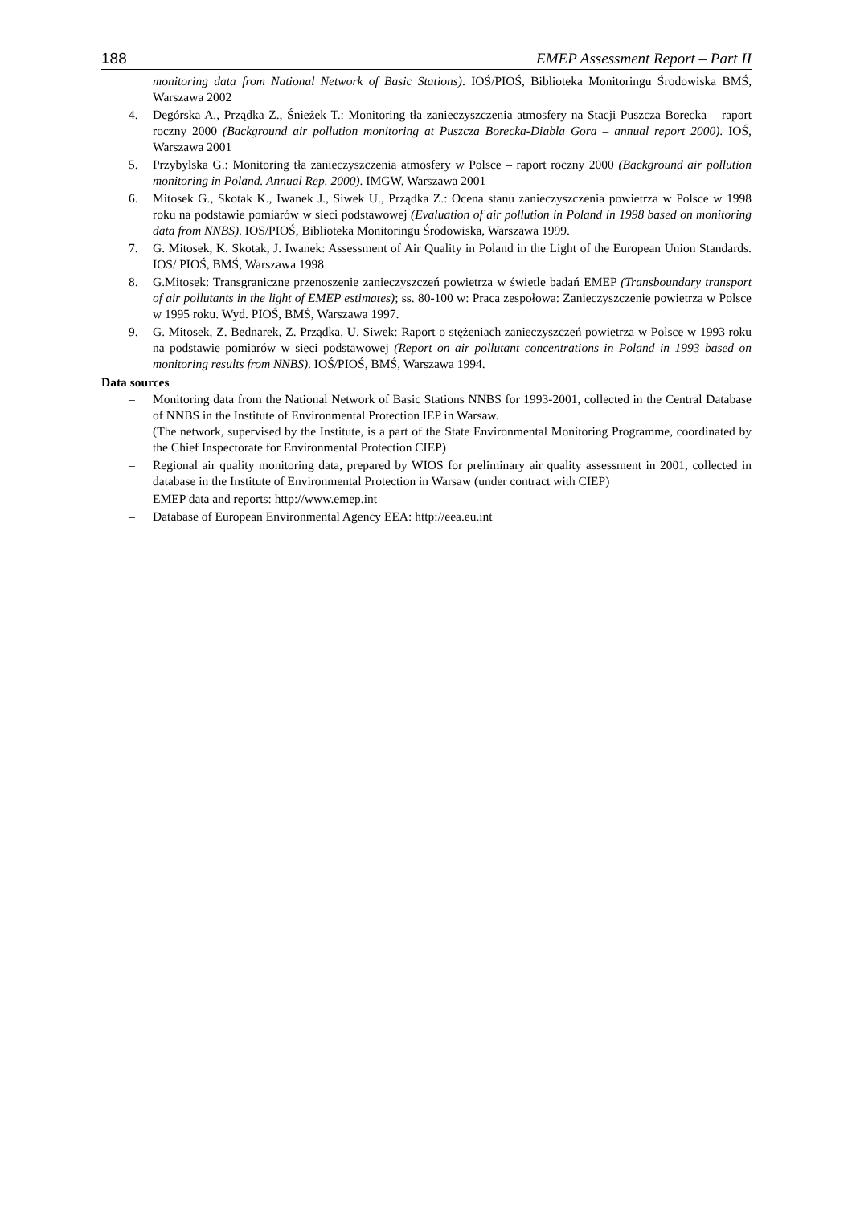188 EMEP Assessment Report – Part II
monitoring data from National Network of Basic Stations). IOŚ/PIOŚ, Biblioteka Monitoringu Środowiska BMŚ, Warszawa 2002
4. Degórska A., Prządka Z., Śnieżek T.: Monitoring tła zanieczyszczenia atmosfery na Stacji Puszcza Borecka – raport roczny 2000 (Background air pollution monitoring at Puszcza Borecka-Diabla Gora – annual report 2000). IOŚ, Warszawa 2001
5. Przybylska G.: Monitoring tła zanieczyszczenia atmosfery w Polsce – raport roczny 2000 (Background air pollution monitoring in Poland. Annual Rep. 2000). IMGW, Warszawa 2001
6. Mitosek G., Skotak K., Iwanek J., Siwek U., Prządka Z.: Ocena stanu zanieczyszczenia powietrza w Polsce w 1998 roku na podstawie pomiarów w sieci podstawowej (Evaluation of air pollution in Poland in 1998 based on monitoring data from NNBS). IOS/PIOŚ, Biblioteka Monitoringu Środowiska, Warszawa 1999.
7. G. Mitosek, K. Skotak, J. Iwanek: Assessment of Air Quality in Poland in the Light of the European Union Standards. IOS/ PIOŚ, BMŚ, Warszawa 1998
8. G.Mitosek: Transgraniczne przenoszenie zanieczyszczeń powietrza w świetle badań EMEP (Transboundary transport of air pollutants in the light of EMEP estimates); ss. 80-100 w: Praca zespołowa: Zanieczyszczenie powietrza w Polsce w 1995 roku. Wyd. PIOŚ, BMŚ, Warszawa 1997.
9. G. Mitosek, Z. Bednarek, Z. Prządka, U. Siwek: Raport o stężeniach zanieczyszczeń powietrza w Polsce w 1993 roku na podstawie pomiarów w sieci podstawowej (Report on air pollutant concentrations in Poland in 1993 based on monitoring results from NNBS). IOŚ/PIOŚ, BMŚ, Warszawa 1994.
Data sources
– Monitoring data from the National Network of Basic Stations NNBS for 1993-2001, collected in the Central Database of NNBS in the Institute of Environmental Protection IEP in Warsaw.
(The network, supervised by the Institute, is a part of the State Environmental Monitoring Programme, coordinated by the Chief Inspectorate for Environmental Protection CIEP)
– Regional air quality monitoring data, prepared by WIOS for preliminary air quality assessment in 2001, collected in database in the Institute of Environmental Protection in Warsaw (under contract with CIEP)
– EMEP data and reports: http://www.emep.int
– Database of European Environmental Agency EEA: http://eea.eu.int